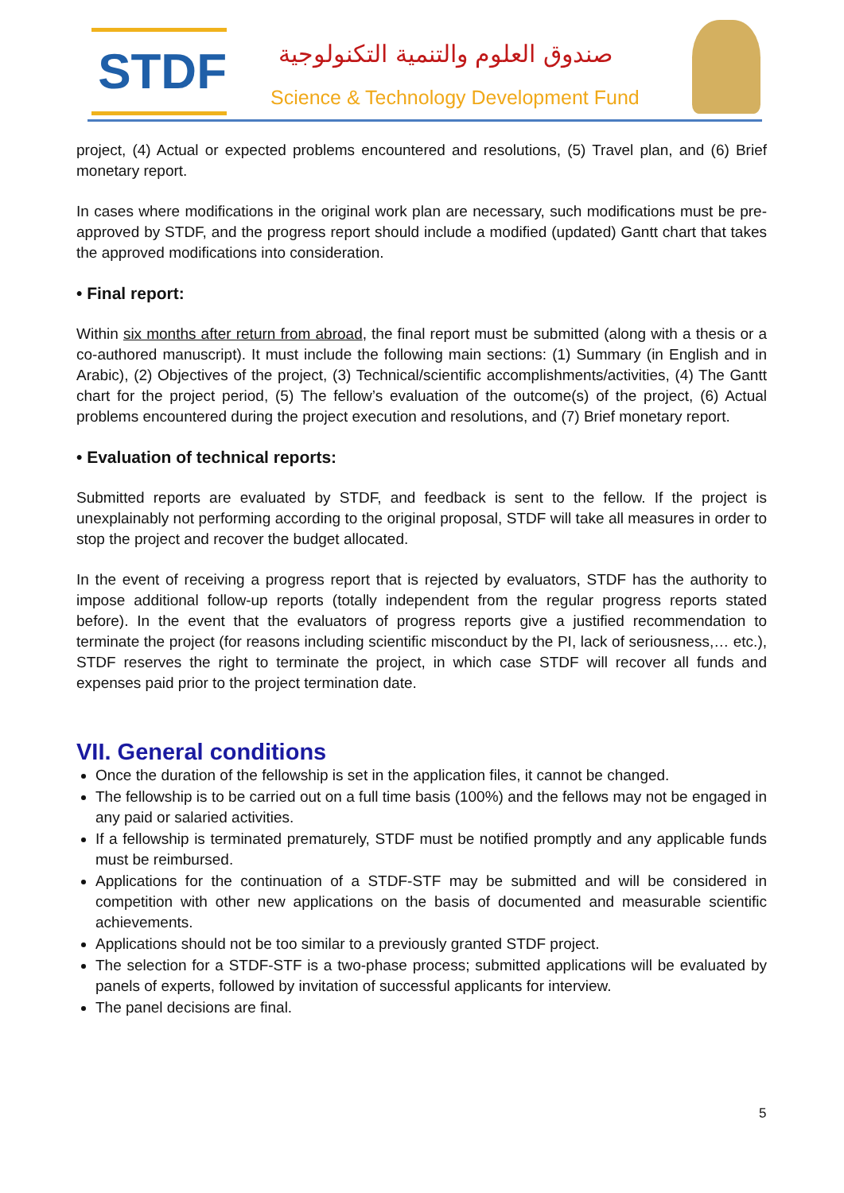STDF
صندوق العلوم والتنمية التكنولوجية
Science & Technology Development Fund
project, (4) Actual or expected problems encountered and resolutions, (5) Travel plan, and (6) Brief monetary report.
In cases where modifications in the original work plan are necessary, such modifications must be pre-approved by STDF, and the progress report should include a modified (updated) Gantt chart that takes the approved modifications into consideration.
• Final report:
Within six months after return from abroad, the final report must be submitted (along with a thesis or a co-authored manuscript). It must include the following main sections: (1) Summary (in English and in Arabic), (2) Objectives of the project, (3) Technical/scientific accomplishments/activities, (4) The Gantt chart for the project period, (5) The fellow’s evaluation of the outcome(s) of the project, (6) Actual problems encountered during the project execution and resolutions, and (7) Brief monetary report.
• Evaluation of technical reports:
Submitted reports are evaluated by STDF, and feedback is sent to the fellow. If the project is unexplainably not performing according to the original proposal, STDF will take all measures in order to stop the project and recover the budget allocated.
In the event of receiving a progress report that is rejected by evaluators, STDF has the authority to impose additional follow-up reports (totally independent from the regular progress reports stated before). In the event that the evaluators of progress reports give a justified recommendation to terminate the project (for reasons including scientific misconduct by the PI, lack of seriousness,… etc.), STDF reserves the right to terminate the project, in which case STDF will recover all funds and expenses paid prior to the project termination date.
VII. General conditions
Once the duration of the fellowship is set in the application files, it cannot be changed.
The fellowship is to be carried out on a full time basis (100%) and the fellows may not be engaged in any paid or salaried activities.
If a fellowship is terminated prematurely, STDF must be notified promptly and any applicable funds must be reimbursed.
Applications for the continuation of a STDF-STF may be submitted and will be considered in competition with other new applications on the basis of documented and measurable scientific achievements.
Applications should not be too similar to a previously granted STDF project.
The selection for a STDF-STF is a two-phase process; submitted applications will be evaluated by panels of experts, followed by invitation of successful applicants for interview.
The panel decisions are final.
5